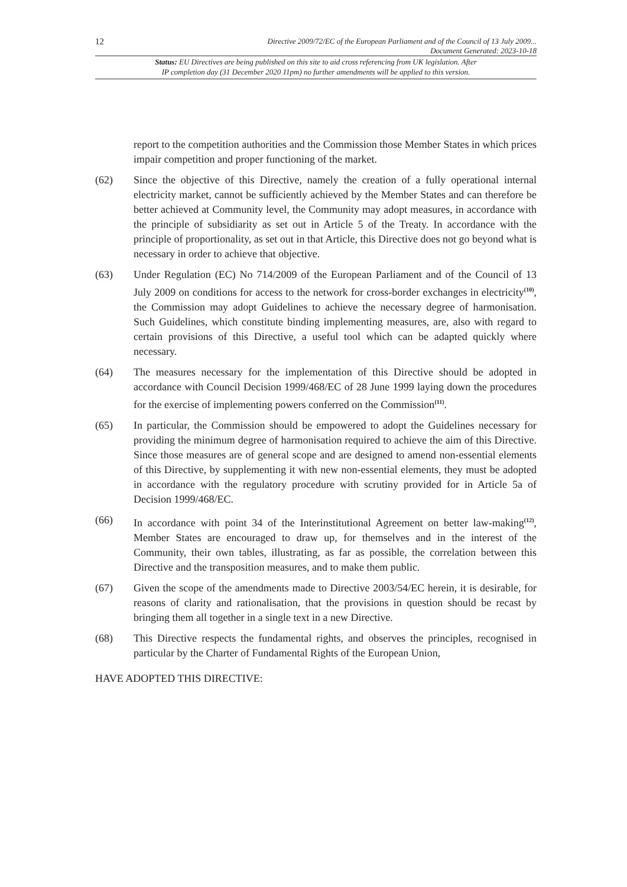12
Directive 2009/72/EC of the European Parliament and of the Council of 13 July 2009...
Document Generated: 2023-10-18
Status: EU Directives are being published on this site to aid cross referencing from UK legislation. After
IP completion day (31 December 2020 11pm) no further amendments will be applied to this version.
report to the competition authorities and the Commission those Member States in which prices impair competition and proper functioning of the market.
(62) Since the objective of this Directive, namely the creation of a fully operational internal electricity market, cannot be sufficiently achieved by the Member States and can therefore be better achieved at Community level, the Community may adopt measures, in accordance with the principle of subsidiarity as set out in Article 5 of the Treaty. In accordance with the principle of proportionality, as set out in that Article, this Directive does not go beyond what is necessary in order to achieve that objective.
(63) Under Regulation (EC) No 714/2009 of the European Parliament and of the Council of 13 July 2009 on conditions for access to the network for cross-border exchanges in electricity<sup>(10)</sup>, the Commission may adopt Guidelines to achieve the necessary degree of harmonisation. Such Guidelines, which constitute binding implementing measures, are, also with regard to certain provisions of this Directive, a useful tool which can be adapted quickly where necessary.
(64) The measures necessary for the implementation of this Directive should be adopted in accordance with Council Decision 1999/468/EC of 28 June 1999 laying down the procedures for the exercise of implementing powers conferred on the Commission<sup>(11)</sup>.
(65) In particular, the Commission should be empowered to adopt the Guidelines necessary for providing the minimum degree of harmonisation required to achieve the aim of this Directive. Since those measures are of general scope and are designed to amend non-essential elements of this Directive, by supplementing it with new non-essential elements, they must be adopted in accordance with the regulatory procedure with scrutiny provided for in Article 5a of Decision 1999/468/EC.
(66) In accordance with point 34 of the Interinstitutional Agreement on better law-making<sup>(12)</sup>, Member States are encouraged to draw up, for themselves and in the interest of the Community, their own tables, illustrating, as far as possible, the correlation between this Directive and the transposition measures, and to make them public.
(67) Given the scope of the amendments made to Directive 2003/54/EC herein, it is desirable, for reasons of clarity and rationalisation, that the provisions in question should be recast by bringing them all together in a single text in a new Directive.
(68) This Directive respects the fundamental rights, and observes the principles, recognised in particular by the Charter of Fundamental Rights of the European Union,
HAVE ADOPTED THIS DIRECTIVE: